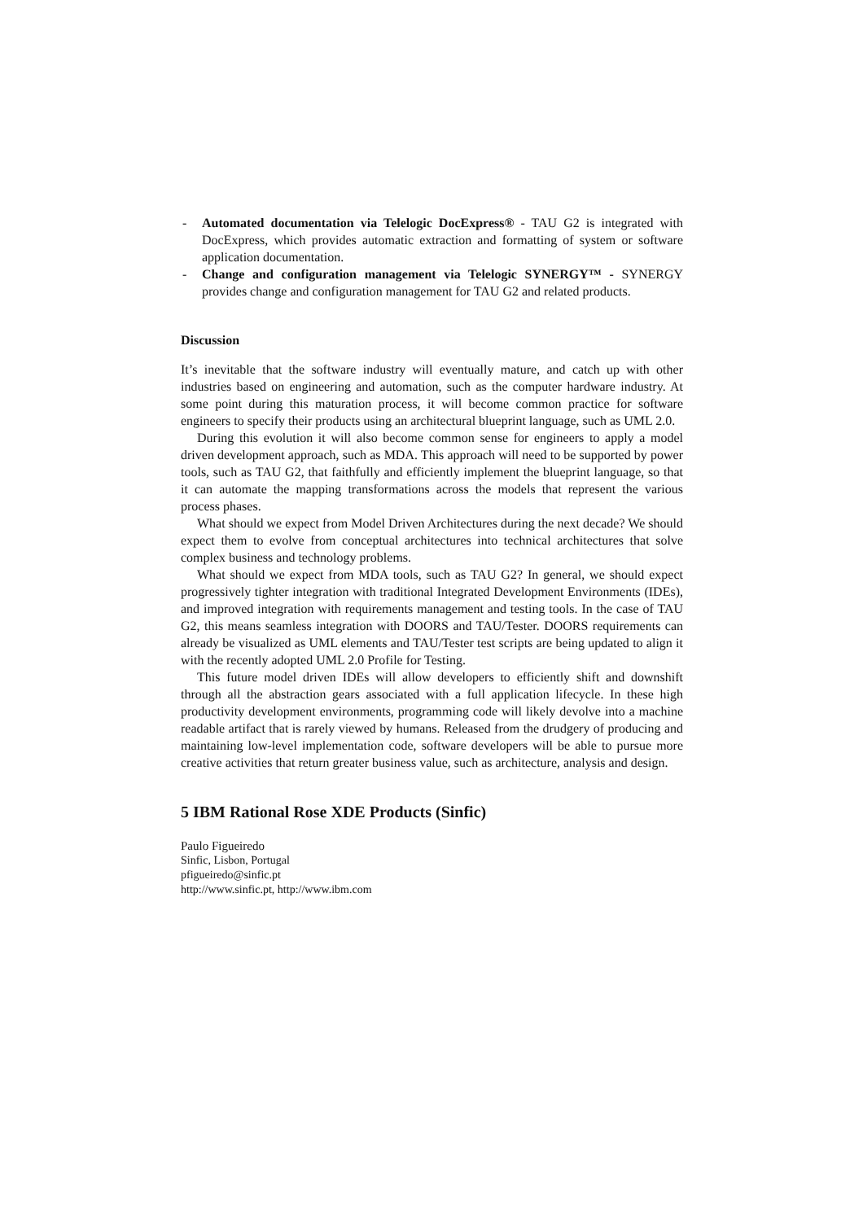- Automated documentation via Telelogic DocExpress® - TAU G2 is integrated with DocExpress, which provides automatic extraction and formatting of system or software application documentation.
- Change and configuration management via Telelogic SYNERGY™ - SYNERGY provides change and configuration management for TAU G2 and related products.
Discussion
It’s inevitable that the software industry will eventually mature, and catch up with other industries based on engineering and automation, such as the computer hardware industry. At some point during this maturation process, it will become common practice for software engineers to specify their products using an architectural blueprint language, such as UML 2.0.
During this evolution it will also become common sense for engineers to apply a model driven development approach, such as MDA. This approach will need to be supported by power tools, such as TAU G2, that faithfully and efficiently implement the blueprint language, so that it can automate the mapping transformations across the models that represent the various process phases.
What should we expect from Model Driven Architectures during the next decade? We should expect them to evolve from conceptual architectures into technical architectures that solve complex business and technology problems.
What should we expect from MDA tools, such as TAU G2? In general, we should expect progressively tighter integration with traditional Integrated Development Environments (IDEs), and improved integration with requirements management and testing tools. In the case of TAU G2, this means seamless integration with DOORS and TAU/Tester. DOORS requirements can already be visualized as UML elements and TAU/Tester test scripts are being updated to align it with the recently adopted UML 2.0 Profile for Testing.
This future model driven IDEs will allow developers to efficiently shift and downshift through all the abstraction gears associated with a full application lifecycle. In these high productivity development environments, programming code will likely devolve into a machine readable artifact that is rarely viewed by humans. Released from the drudgery of producing and maintaining low-level implementation code, software developers will be able to pursue more creative activities that return greater business value, such as architecture, analysis and design.
5 IBM Rational Rose XDE Products (Sinfic)
Paulo Figueiredo
Sinfic, Lisbon, Portugal
pfigueiredo@sinfic.pt
http://www.sinfic.pt, http://www.ibm.com